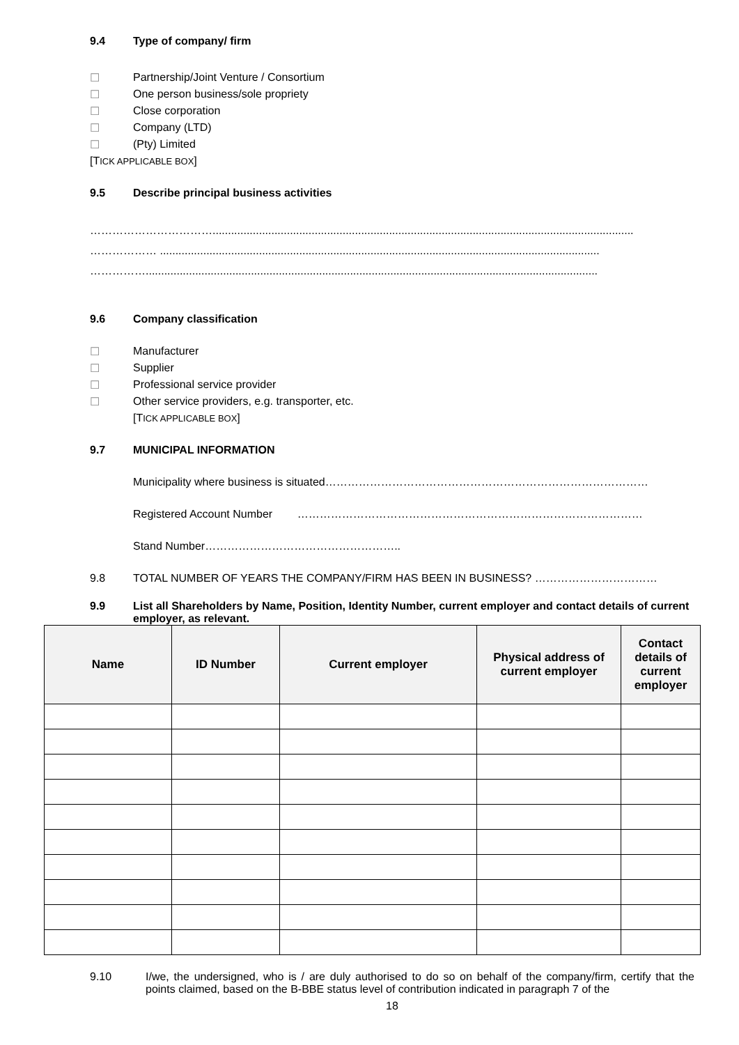9.4 Type of company/ firm
☐ Partnership/Joint Venture / Consortium
☐ One person business/sole propriety
☐ Close corporation
☐ Company (LTD)
☐ (Pty) Limited
[TICK APPLICABLE BOX]
9.5 Describe principal business activities
……………………………........................................................................................................................................
……………… ..............................................................................................................................................
……………..................................................................................................................................................
9.6 Company classification
☐ Manufacturer
☐ Supplier
☐ Professional service provider
☐ Other service providers, e.g. transporter, etc.
[TICK APPLICABLE BOX]
9.7 MUNICIPAL INFORMATION
Municipality where business is situated……………………………………………………………………………
Registered Account Number …………………………………………………………………………………
Stand Number……………………………………………..
9.8 TOTAL NUMBER OF YEARS THE COMPANY/FIRM HAS BEEN IN BUSINESS? ……………………………
9.9 List all Shareholders by Name, Position, Identity Number, current employer and contact details of current employer, as relevant.
| Name | ID Number | Current employer | Physical address of current employer | Contact details of current employer |
| --- | --- | --- | --- | --- |
9.10 I/we, the undersigned, who is / are duly authorised to do so on behalf of the company/firm, certify that the points claimed, based on the B-BBE status level of contribution indicated in paragraph 7 of the
18